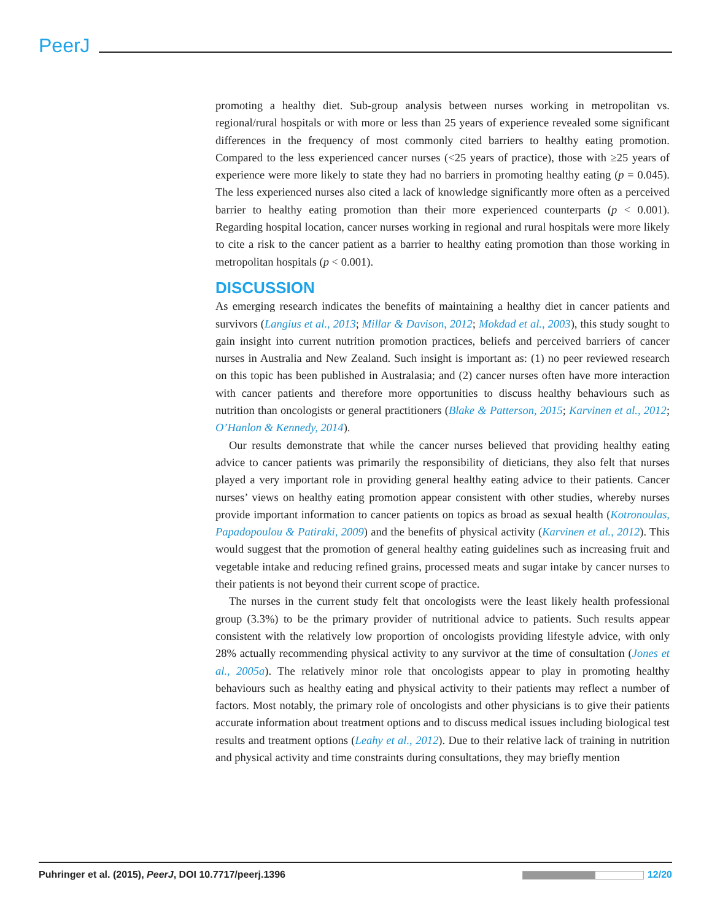PeerJ
promoting a healthy diet. Sub-group analysis between nurses working in metropolitan vs. regional/rural hospitals or with more or less than 25 years of experience revealed some significant differences in the frequency of most commonly cited barriers to healthy eating promotion. Compared to the less experienced cancer nurses (<25 years of practice), those with ≥25 years of experience were more likely to state they had no barriers in promoting healthy eating (p = 0.045). The less experienced nurses also cited a lack of knowledge significantly more often as a perceived barrier to healthy eating promotion than their more experienced counterparts (p < 0.001). Regarding hospital location, cancer nurses working in regional and rural hospitals were more likely to cite a risk to the cancer patient as a barrier to healthy eating promotion than those working in metropolitan hospitals (p < 0.001).
DISCUSSION
As emerging research indicates the benefits of maintaining a healthy diet in cancer patients and survivors (Langius et al., 2013; Millar & Davison, 2012; Mokdad et al., 2003), this study sought to gain insight into current nutrition promotion practices, beliefs and perceived barriers of cancer nurses in Australia and New Zealand. Such insight is important as: (1) no peer reviewed research on this topic has been published in Australasia; and (2) cancer nurses often have more interaction with cancer patients and therefore more opportunities to discuss healthy behaviours such as nutrition than oncologists or general practitioners (Blake & Patterson, 2015; Karvinen et al., 2012; O’Hanlon & Kennedy, 2014).
Our results demonstrate that while the cancer nurses believed that providing healthy eating advice to cancer patients was primarily the responsibility of dieticians, they also felt that nurses played a very important role in providing general healthy eating advice to their patients. Cancer nurses’ views on healthy eating promotion appear consistent with other studies, whereby nurses provide important information to cancer patients on topics as broad as sexual health (Kotronoulas, Papadopoulou & Patiraki, 2009) and the benefits of physical activity (Karvinen et al., 2012). This would suggest that the promotion of general healthy eating guidelines such as increasing fruit and vegetable intake and reducing refined grains, processed meats and sugar intake by cancer nurses to their patients is not beyond their current scope of practice.
The nurses in the current study felt that oncologists were the least likely health professional group (3.3%) to be the primary provider of nutritional advice to patients. Such results appear consistent with the relatively low proportion of oncologists providing lifestyle advice, with only 28% actually recommending physical activity to any survivor at the time of consultation (Jones et al., 2005a). The relatively minor role that oncologists appear to play in promoting healthy behaviours such as healthy eating and physical activity to their patients may reflect a number of factors. Most notably, the primary role of oncologists and other physicians is to give their patients accurate information about treatment options and to discuss medical issues including biological test results and treatment options (Leahy et al., 2012). Due to their relative lack of training in nutrition and physical activity and time constraints during consultations, they may briefly mention
Puhringer et al. (2015), PeerJ, DOI 10.7717/peerj.1396 12/20